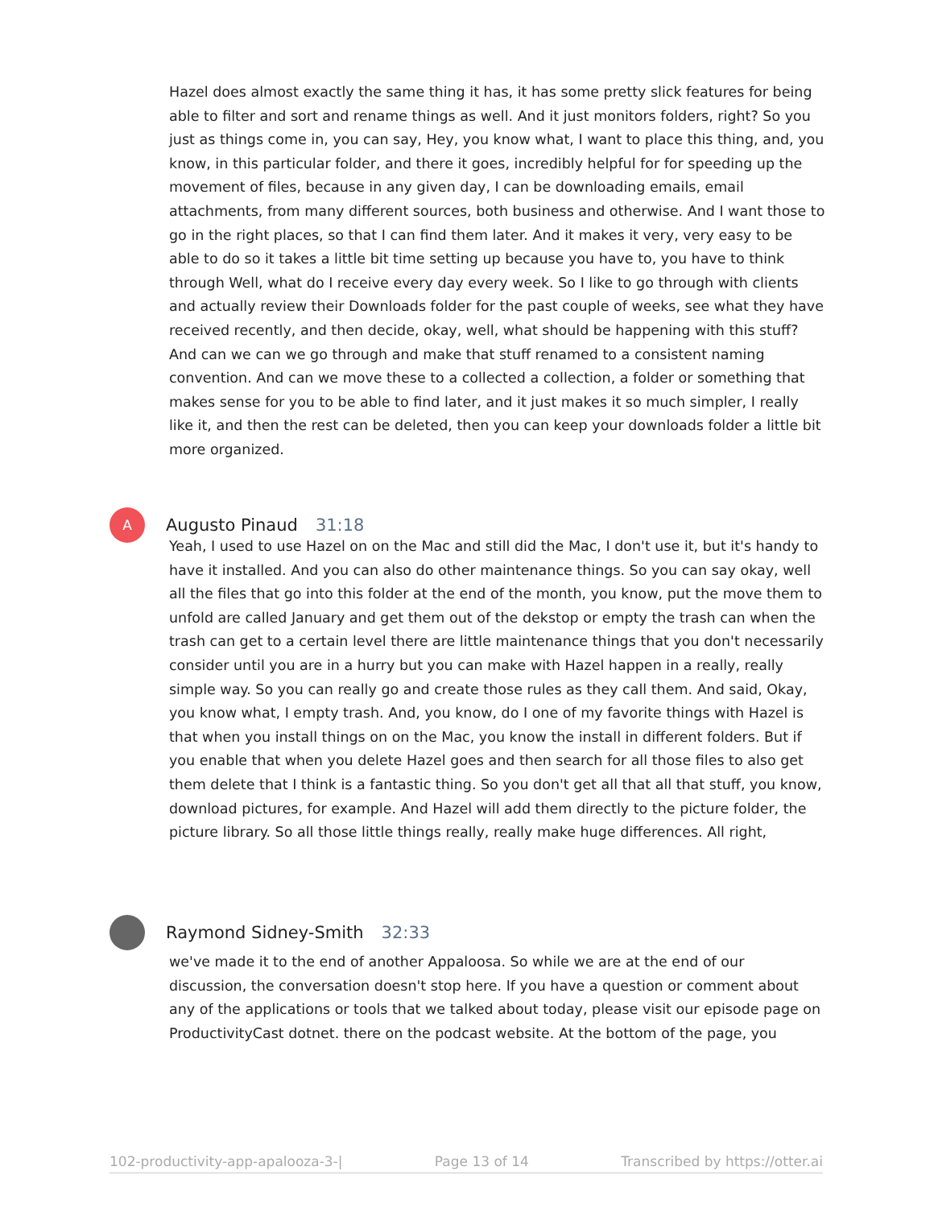Hazel does almost exactly the same thing it has, it has some pretty slick features for being able to filter and sort and rename things as well. And it just monitors folders, right? So you just as things come in, you can say, Hey, you know what, I want to place this thing, and, you know, in this particular folder, and there it goes, incredibly helpful for for speeding up the movement of files, because in any given day, I can be downloading emails, email attachments, from many different sources, both business and otherwise. And I want those to go in the right places, so that I can find them later. And it makes it very, very easy to be able to do so it takes a little bit time setting up because you have to, you have to think through Well, what do I receive every day every week. So I like to go through with clients and actually review their Downloads folder for the past couple of weeks, see what they have received recently, and then decide, okay, well, what should be happening with this stuff? And can we can we go through and make that stuff renamed to a consistent naming convention. And can we move these to a collected a collection, a folder or something that makes sense for you to be able to find later, and it just makes it so much simpler, I really like it, and then the rest can be deleted, then you can keep your downloads folder a little bit more organized.
A
Augusto Pinaud 31:18
Yeah, I used to use Hazel on on the Mac and still did the Mac, I don't use it, but it's handy to have it installed. And you can also do other maintenance things. So you can say okay, well all the files that go into this folder at the end of the month, you know, put the move them to unfold are called January and get them out of the dekstop or empty the trash can when the trash can get to a certain level there are little maintenance things that you don't necessarily consider until you are in a hurry but you can make with Hazel happen in a really, really simple way. So you can really go and create those rules as they call them. And said, Okay, you know what, I empty trash. And, you know, do I one of my favorite things with Hazel is that when you install things on on the Mac, you know the install in different folders. But if you enable that when you delete Hazel goes and then search for all those files to also get them delete that I think is a fantastic thing. So you don't get all that all that stuff, you know, download pictures, for example. And Hazel will add them directly to the picture folder, the picture library. So all those little things really, really make huge differences. All right,
Raymond Sidney-Smith 32:33
we've made it to the end of another Appaloosa. So while we are at the end of our discussion, the conversation doesn't stop here. If you have a question or comment about any of the applications or tools that we talked about today, please visit our episode page on ProductivityCast dotnet. there on the podcast website. At the bottom of the page, you
102-productivity-app-apalooza-3-| Page 13 of 14 Transcribed by https://otter.ai